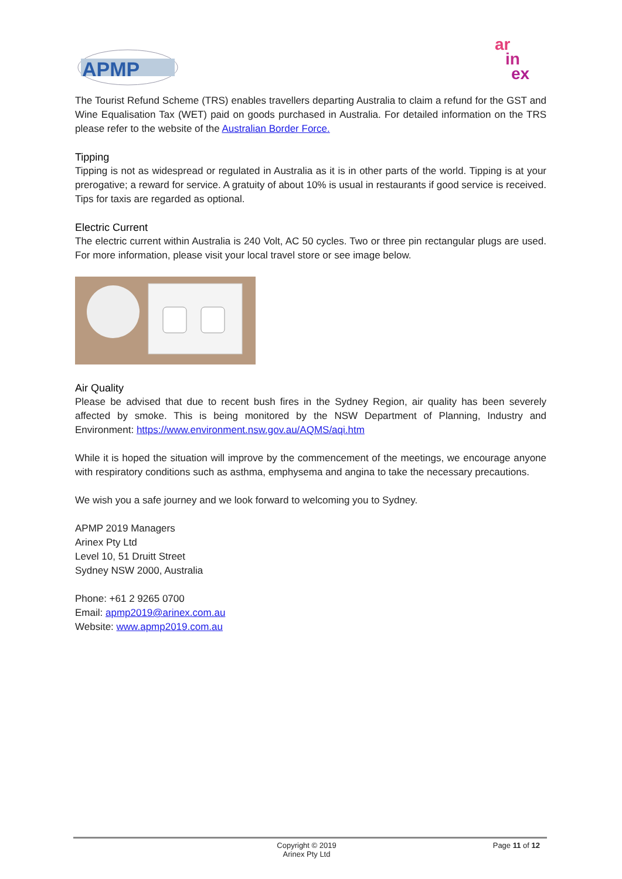APMP
ar
in
ex
The Tourist Refund Scheme (TRS) enables travellers departing Australia to claim a refund for the GST and Wine Equalisation Tax (WET) paid on goods purchased in Australia. For detailed information on the TRS please refer to the website of the Australian Border Force.
Tipping
Tipping is not as widespread or regulated in Australia as it is in other parts of the world. Tipping is at your prerogative; a reward for service. A gratuity of about 10% is usual in restaurants if good service is received. Tips for taxis are regarded as optional.
Electric Current
The electric current within Australia is 240 Volt, AC 50 cycles. Two or three pin rectangular plugs are used. For more information, please visit your local travel store or see image below.
Air Quality
Please be advised that due to recent bush fires in the Sydney Region, air quality has been severely affected by smoke. This is being monitored by the NSW Department of Planning, Industry and Environment: https://www.environment.nsw.gov.au/AQMS/aqi.htm
While it is hoped the situation will improve by the commencement of the meetings, we encourage anyone with respiratory conditions such as asthma, emphysema and angina to take the necessary precautions.
We wish you a safe journey and we look forward to welcoming you to Sydney.
APMP 2019 Managers
Arinex Pty Ltd
Level 10, 51 Druitt Street
Sydney NSW 2000, Australia
Phone: +61 2 9265 0700
Email: apmp2019@arinex.com.au
Website: www.apmp2019.com.au
Copyright © 2019
Arinex Pty Ltd
Page 11 of 12